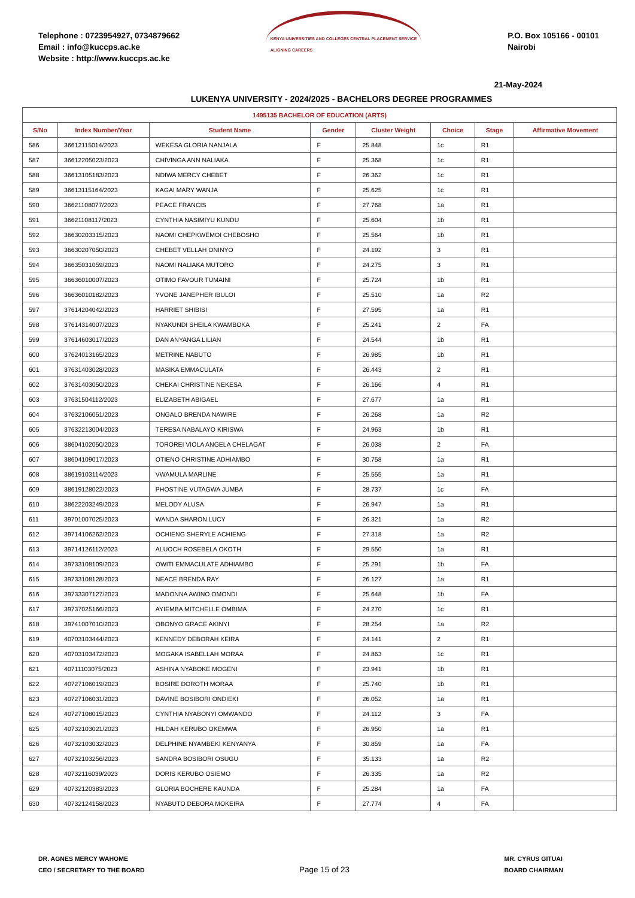Telephone : 0723954927, 0734879662
Email : info@kuccps.ac.ke
Website : http://www.kuccps.ac.ke
KENYA UNIVERSITIES AND COLLEGES CENTRAL PLACEMENT SERVICE
ALIGNING CAREERS
P.O. Box 105166 - 00101
Nairobi
21-May-2024
LUKENYA UNIVERSITY - 2024/2025 - BACHELORS DEGREE PROGRAMMES
| 1495135 BACHELOR OF EDUCATION (ARTS) | | | | | | | |
| --- | --- | --- | --- | --- | --- | --- | --- |
| S/No | Index Number/Year | Student Name | Gender | Cluster Weight | Choice | Stage | Affirmative Movement |
| 586 | 36612115014/2023 | WEKESA GLORIA NANJALA | F | 25.848 | 1c | R1 | |
| 587 | 36612205023/2023 | CHIVINGA ANN NALIAKA | F | 25.368 | 1c | R1 | |
| 588 | 36613105183/2023 | NDIWA MERCY CHEBET | F | 26.362 | 1c | R1 | |
| 589 | 36613115164/2023 | KAGAI MARY WANJA | F | 25.625 | 1c | R1 | |
| 590 | 36621108077/2023 | PEACE FRANCIS | F | 27.768 | 1a | R1 | |
| 591 | 36621108117/2023 | CYNTHIA NASIMIYU KUNDU | F | 25.604 | 1b | R1 | |
| 592 | 36630203315/2023 | NAOMI CHEPKWEMOI CHEBOSHO | F | 25.564 | 1b | R1 | |
| 593 | 36630207050/2023 | CHEBET VELLAH ONINYO | F | 24.192 | 3 | R1 | |
| 594 | 36635031059/2023 | NAOMI NALIAKA MUTORO | F | 24.275 | 3 | R1 | |
| 595 | 36636010007/2023 | OTIMO FAVOUR TUMAINI | F | 25.724 | 1b | R1 | |
| 596 | 36636010182/2023 | YVONE JANEPHER IBULOI | F | 25.510 | 1a | R2 | |
| 597 | 37614204042/2023 | HARRIET SHIBISI | F | 27.595 | 1a | R1 | |
| 598 | 37614314007/2023 | NYAKUNDI SHEILA KWAMBOKA | F | 25.241 | 2 | FA | |
| 599 | 37614603017/2023 | DAN ANYANGA LILIAN | F | 24.544 | 1b | R1 | |
| 600 | 37624013165/2023 | METRINE NABUTO | F | 26.985 | 1b | R1 | |
| 601 | 37631403028/2023 | MASIKA EMMACULATA | F | 26.443 | 2 | R1 | |
| 602 | 37631403050/2023 | CHEKAI CHRISTINE NEKESA | F | 26.166 | 4 | R1 | |
| 603 | 37631504112/2023 | ELIZABETH ABIGAEL | F | 27.677 | 1a | R1 | |
| 604 | 37632106051/2023 | ONGALO BRENDA NAWIRE | F | 26.268 | 1a | R2 | |
| 605 | 37632213004/2023 | TERESA NABALAYO KIRISWA | F | 24.963 | 1b | R1 | |
| 606 | 38604102050/2023 | TOROREI VIOLA ANGELA CHELAGAT | F | 26.038 | 2 | FA | |
| 607 | 38604109017/2023 | OTIENO CHRISTINE ADHIAMBO | F | 30.758 | 1a | R1 | |
| 608 | 38619103114/2023 | VWAMULA MARLINE | F | 25.555 | 1a | R1 | |
| 609 | 38619128022/2023 | PHOSTINE VUTAGWA JUMBA | F | 28.737 | 1c | FA | |
| 610 | 38622203249/2023 | MELODY ALUSA | F | 26.947 | 1a | R1 | |
| 611 | 39701007025/2023 | WANDA SHARON LUCY | F | 26.321 | 1a | R2 | |
| 612 | 39714106262/2023 | OCHIENG SHERYLE ACHIENG | F | 27.318 | 1a | R2 | |
| 613 | 39714126112/2023 | ALUOCH ROSEBELA OKOTH | F | 29.550 | 1a | R1 | |
| 614 | 39733108109/2023 | OWITI EMMACULATE ADHIAMBO | F | 25.291 | 1b | FA | |
| 615 | 39733108128/2023 | NEACE BRENDA RAY | F | 26.127 | 1a | R1 | |
| 616 | 39733307127/2023 | MADONNA AWINO OMONDI | F | 25.648 | 1b | FA | |
| 617 | 39737025166/2023 | AYIEMBA MITCHELLE OMBIMA | F | 24.270 | 1c | R1 | |
| 618 | 39741007010/2023 | OBONYO GRACE AKINYI | F | 28.254 | 1a | R2 | |
| 619 | 40703103444/2023 | KENNEDY DEBORAH KEIRA | F | 24.141 | 2 | R1 | |
| 620 | 40703103472/2023 | MOGAKA ISABELLAH MORAA | F | 24.863 | 1c | R1 | |
| 621 | 40711103075/2023 | ASHINA NYABOKE MOGENI | F | 23.941 | 1b | R1 | |
| 622 | 40727106019/2023 | BOSIRE DOROTH MORAA | F | 25.740 | 1b | R1 | |
| 623 | 40727106031/2023 | DAVINE BOSIBORI ONDIEKI | F | 26.052 | 1a | R1 | |
| 624 | 40727108015/2023 | CYNTHIA NYABONYI OMWANDO | F | 24.112 | 3 | FA | |
| 625 | 40732103021/2023 | HILDAH KERUBO OKEMWA | F | 26.950 | 1a | R1 | |
| 626 | 40732103032/2023 | DELPHINE NYAMBEKI KENYANYA | F | 30.859 | 1a | FA | |
| 627 | 40732103256/2023 | SANDRA BOSIBORI OSUGU | F | 35.133 | 1a | R2 | |
| 628 | 40732116039/2023 | DORIS KERUBO OSIEMO | F | 26.335 | 1a | R2 | |
| 629 | 40732120383/2023 | GLORIA BOCHERE KAUNDA | F | 25.284 | 1a | FA | |
| 630 | 40732124158/2023 | NYABUTO DEBORA MOKEIRA | F | 27.774 | 4 | FA | |
DR. AGNES MERCY WAHOME
CEO / SECRETARY TO THE BOARD
Page 15 of 23
MR. CYRUS GITUAI
BOARD CHAIRMAN